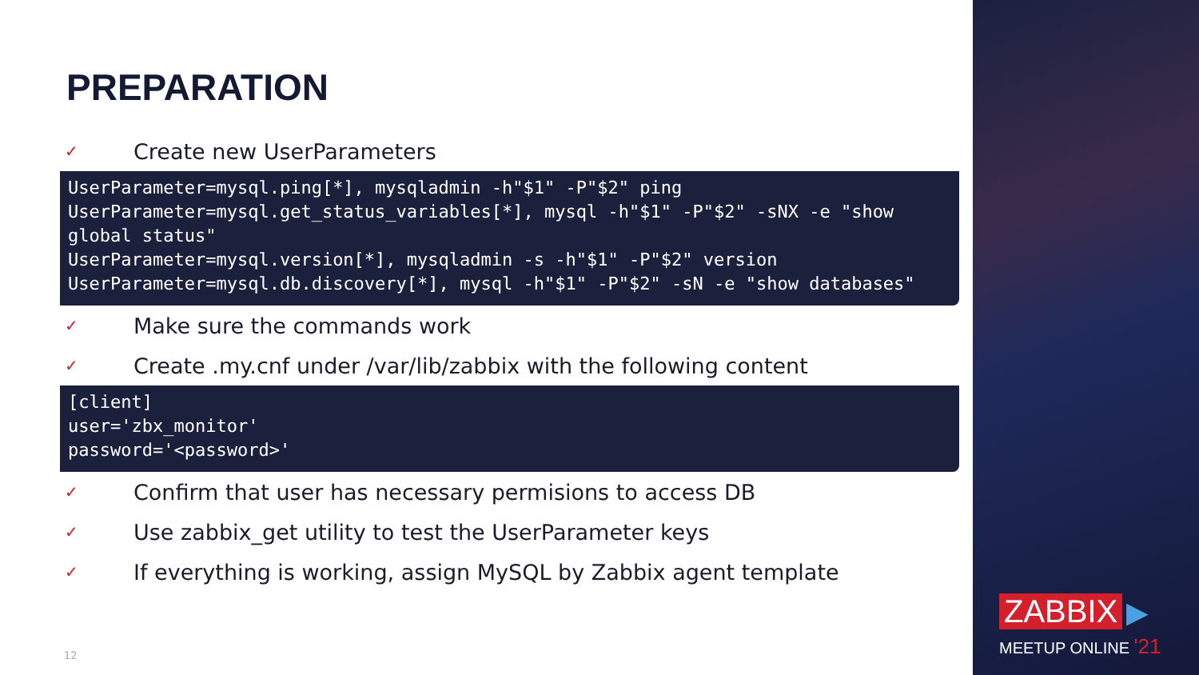PREPARATION
✓ Create new UserParameters
UserParameter=mysql.ping[*], mysqladmin -h"$1" -P"$2" ping
UserParameter=mysql.get_status_variables[*], mysql -h"$1" -P"$2" -sNX -e "show global status"
UserParameter=mysql.version[*], mysqladmin -s -h"$1" -P"$2" version
UserParameter=mysql.db.discovery[*], mysql -h"$1" -P"$2" -sN -e "show databases"
✓ Make sure the commands work
✓ Create .my.cnf under /var/lib/zabbix with the following content
[client]
user='zbx_monitor'
password='<password>'
✓ Confirm that user has necessary permisions to access DB
✓ Use zabbix_get utility to test the UserParameter keys
✓ If everything is working, assign MySQL by Zabbix agent template
12
ZABBIX ▶
MEETUP ONLINE '21